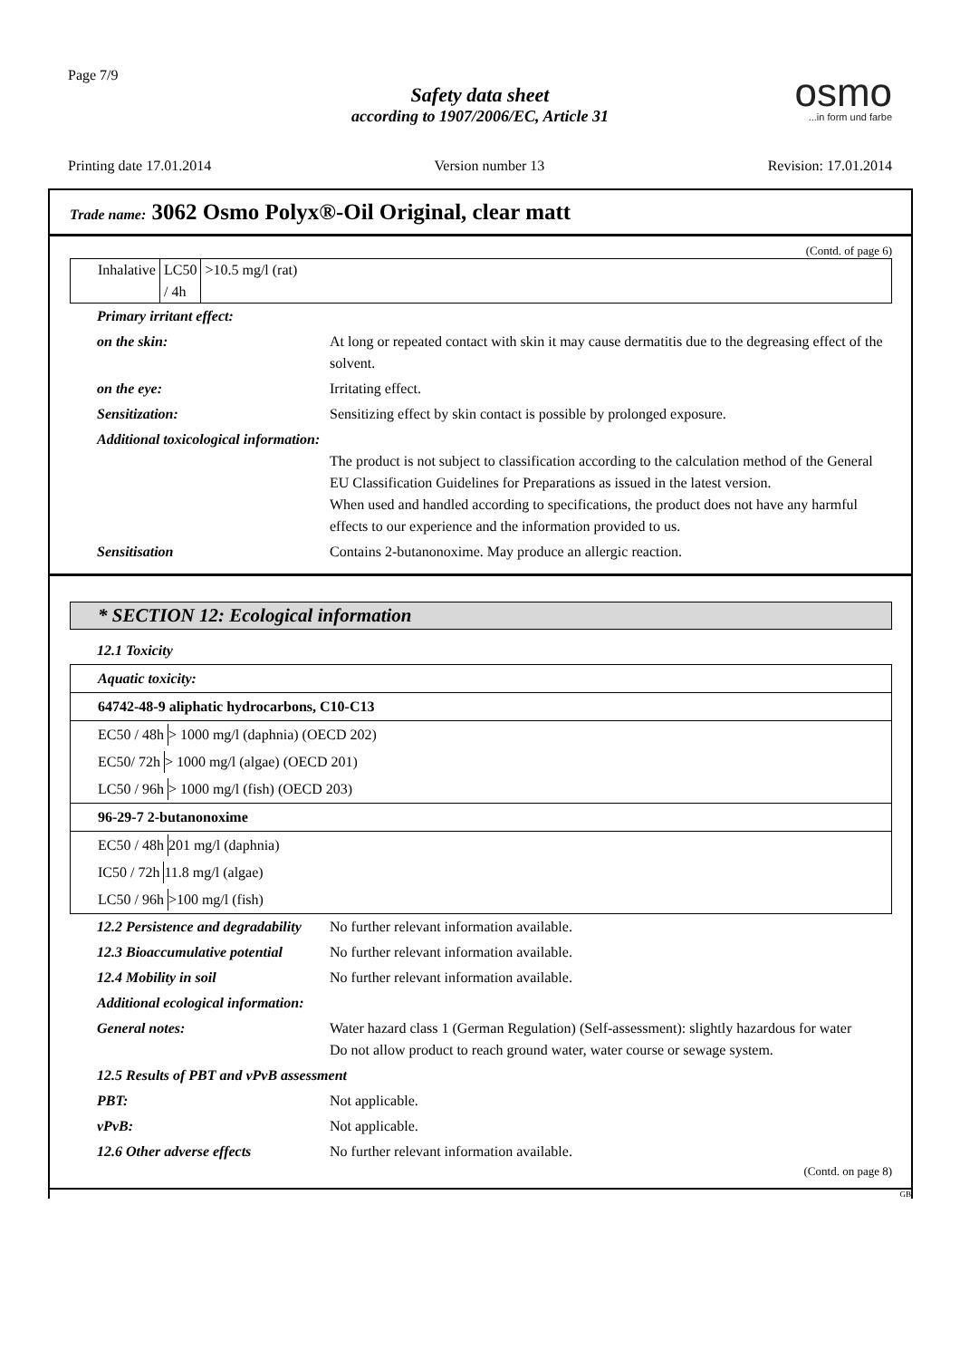Page 7/9
Safety data sheet
according to 1907/2006/EC, Article 31
osmo...in form und farbe
Printing date 17.01.2014 Version number 13 Revision: 17.01.2014
Trade name: 3062 Osmo Polyx®-Oil Original, clear matt
(Contd. of page 6)
| Inhalative | LC50 / 4h | >10.5 mg/l (rat) |
| Primary irritant effect: | |
| on the skin: | At long or repeated contact with skin it may cause dermatitis due to the degreasing effect of the solvent. |
| on the eye: | Irritating effect. |
| Sensitization: | Sensitizing effect by skin contact is possible by prolonged exposure. |
| Additional toxicological information: | The product is not subject to classification according to the calculation method of the General EU Classification Guidelines for Preparations as issued in the latest version. When used and handled according to specifications, the product does not have any harmful effects to our experience and the information provided to us. |
| Sensitisation | Contains 2-butanonoxime. May produce an allergic reaction. |
* SECTION 12: Ecological information
12.1 Toxicity
| Aquatic toxicity: |
| 64742-48-9 aliphatic hydrocarbons, C10-C13 |
| / EC50 / 48h / > 1000 mg/l (daphnia) (OECD 202) / |
| / EC50/ 72h / > 1000 mg/l (algae) (OECD 201) / |
| / LC50 / 96h / > 1000 mg/l (fish) (OECD 203) / |
| 96-29-7 2-butanonoxime |
| / EC50 / 48h / 201 mg/l (daphnia) / |
| / IC50 / 72h / 11.8 mg/l (algae) / |
| / LC50 / 96h / >100 mg/l (fish) / |
| 12.2 Persistence and degradability | No further relevant information available. |
| 12.3 Bioaccumulative potential | No further relevant information available. |
| 12.4 Mobility in soil | No further relevant information available. |
| Additional ecological information: | |
| General notes: | Water hazard class 1 (German Regulation) (Self-assessment): slightly hazardous for water Do not allow product to reach ground water, water course or sewage system. |
| 12.5 Results of PBT and vPvB assessment | |
| PBT: | Not applicable. |
| vPvB: | Not applicable. |
| 12.6 Other adverse effects | No further relevant information available. |
(Contd. on page 8)
GB